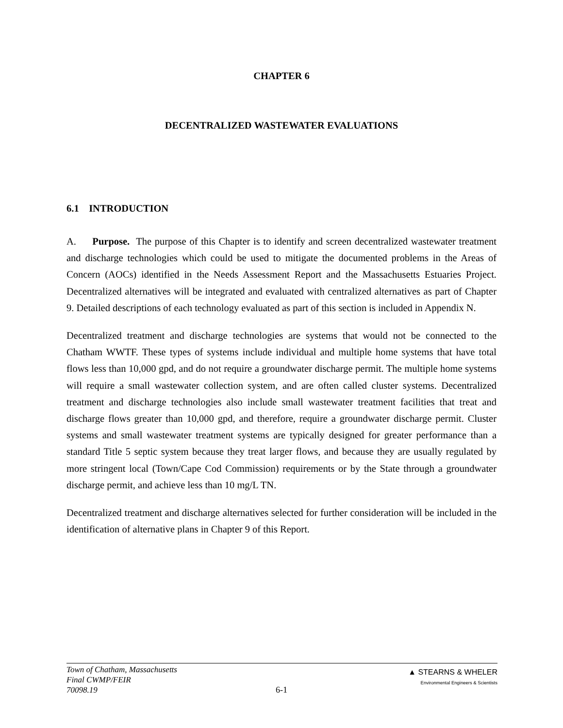CHAPTER 6
DECENTRALIZED WASTEWATER EVALUATIONS
6.1 INTRODUCTION
A. Purpose. The purpose of this Chapter is to identify and screen decentralized wastewater treatment and discharge technologies which could be used to mitigate the documented problems in the Areas of Concern (AOCs) identified in the Needs Assessment Report and the Massachusetts Estuaries Project. Decentralized alternatives will be integrated and evaluated with centralized alternatives as part of Chapter 9. Detailed descriptions of each technology evaluated as part of this section is included in Appendix N.
Decentralized treatment and discharge technologies are systems that would not be connected to the Chatham WWTF. These types of systems include individual and multiple home systems that have total flows less than 10,000 gpd, and do not require a groundwater discharge permit. The multiple home systems will require a small wastewater collection system, and are often called cluster systems. Decentralized treatment and discharge technologies also include small wastewater treatment facilities that treat and discharge flows greater than 10,000 gpd, and therefore, require a groundwater discharge permit. Cluster systems and small wastewater treatment systems are typically designed for greater performance than a standard Title 5 septic system because they treat larger flows, and because they are usually regulated by more stringent local (Town/Cape Cod Commission) requirements or by the State through a groundwater discharge permit, and achieve less than 10 mg/L TN.
Decentralized treatment and discharge alternatives selected for further consideration will be included in the identification of alternative plans in Chapter 9 of this Report.
Town of Chatham, Massachusetts
Final CWMP/FEIR
70098.19
6-1
▲ STEARNS & WHELER
Environmental Engineers & Scientists